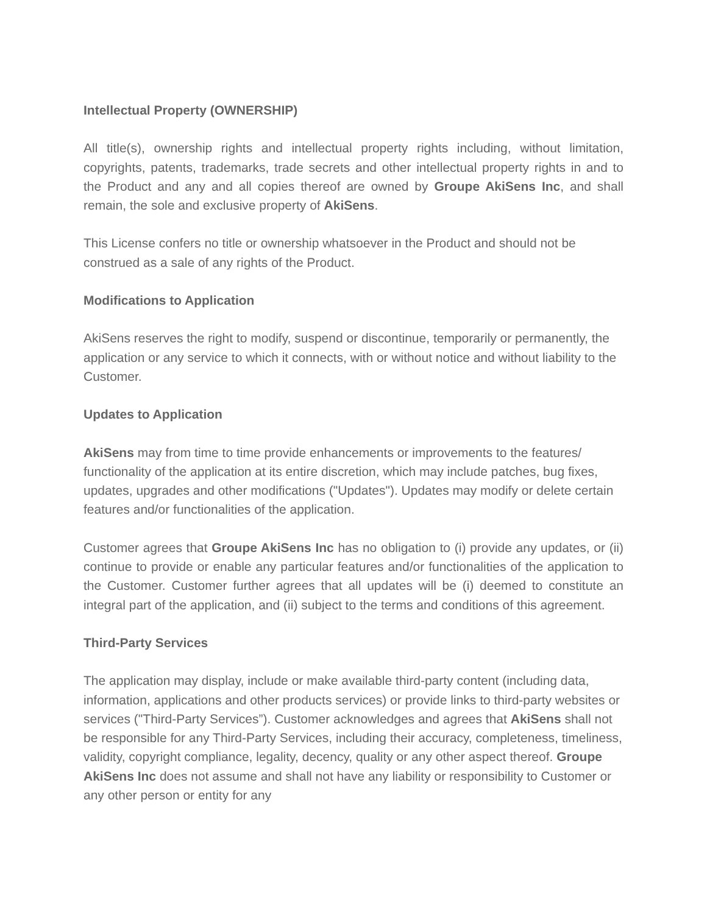Intellectual Property (OWNERSHIP)
All title(s), ownership rights and intellectual property rights including, without limitation, copyrights, patents, trademarks, trade secrets and other intellectual property rights in and to the Product and any and all copies thereof are owned by Groupe AkiSens Inc, and shall remain, the sole and exclusive property of AkiSens.
This License confers no title or ownership whatsoever in the Product and should not be construed as a sale of any rights of the Product.
Modifications to Application
AkiSens reserves the right to modify, suspend or discontinue, temporarily or permanently, the application or any service to which it connects, with or without notice and without liability to the Customer.
Updates to Application
AkiSens may from time to time provide enhancements or improvements to the features/ functionality of the application at its entire discretion, which may include patches, bug fixes, updates, upgrades and other modifications ("Updates"). Updates may modify or delete certain features and/or functionalities of the application.
Customer agrees that Groupe AkiSens Inc has no obligation to (i) provide any updates, or (ii) continue to provide or enable any particular features and/or functionalities of the application to the Customer. Customer further agrees that all updates will be (i) deemed to constitute an integral part of the application, and (ii) subject to the terms and conditions of this agreement.
Third-Party Services
The application may display, include or make available third-party content (including data, information, applications and other products services) or provide links to third-party websites or services ("Third-Party Services”). Customer acknowledges and agrees that AkiSens shall not be responsible for any Third-Party Services, including their accuracy, completeness, timeliness, validity, copyright compliance, legality, decency, quality or any other aspect thereof. Groupe AkiSens Inc does not assume and shall not have any liability or responsibility to Customer or any other person or entity for any